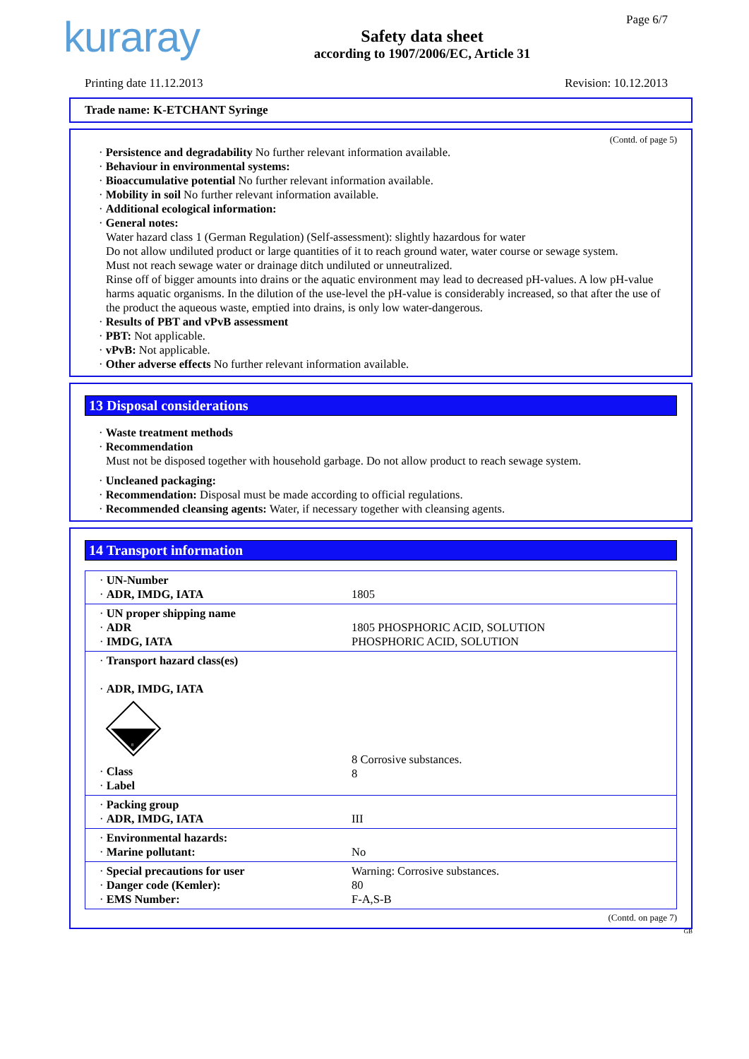kuraray
Safety data sheet
according to 1907/2006/EC, Article 31
Page 6/7
Printing date 11.12.2013 Revision: 10.12.2013
Trade name: K-ETCHANT Syringe
(Contd. of page 5)
· Persistence and degradability No further relevant information available.
· Behaviour in environmental systems:
· Bioaccumulative potential No further relevant information available.
· Mobility in soil No further relevant information available.
· Additional ecological information:
· General notes:
Water hazard class 1 (German Regulation) (Self-assessment): slightly hazardous for water
Do not allow undiluted product or large quantities of it to reach ground water, water course or sewage system.
Must not reach sewage water or drainage ditch undiluted or unneutralized.
Rinse off of bigger amounts into drains or the aquatic environment may lead to decreased pH-values. A low pH-value harms aquatic organisms. In the dilution of the use-level the pH-value is considerably increased, so that after the use of the product the aqueous waste, emptied into drains, is only low water-dangerous.
· Results of PBT and vPvB assessment
· PBT: Not applicable.
· vPvB: Not applicable.
· Other adverse effects No further relevant information available.
13 Disposal considerations
· Waste treatment methods
· Recommendation
Must not be disposed together with household garbage. Do not allow product to reach sewage system.
· Uncleaned packaging:
· Recommendation: Disposal must be made according to official regulations.
· Recommended cleansing agents: Water, if necessary together with cleansing agents.
14 Transport information
| · UN-Number · ADR, IMDG, IATA | 1805 |
| · UN proper shipping name · ADR · IMDG, IATA | 1805 PHOSPHORIC ACID, SOLUTION PHOSPHORIC ACID, SOLUTION |
| · Transport hazard class(es) · ADR, IMDG, IATA 8 · Class · Label | 8 Corrosive substances. 8 |
| · Packing group · ADR, IMDG, IATA | III |
| · Environmental hazards: · Marine pollutant: | No |
| · Special precautions for user · Danger code (Kemler): · EMS Number: | Warning: Corrosive substances. 80 F-A,S-B |
(Contd. on page 7)
GB